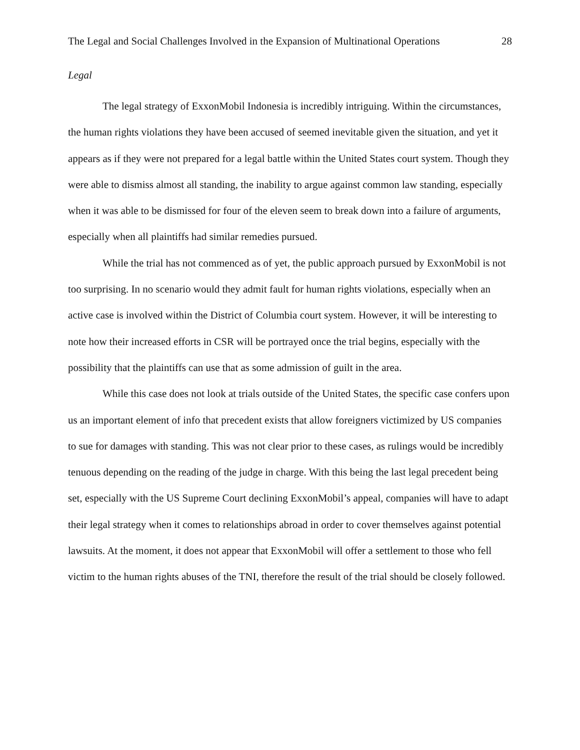The Legal and Social Challenges Involved in the Expansion of Multinational Operations 28
Legal
The legal strategy of ExxonMobil Indonesia is incredibly intriguing. Within the circumstances, the human rights violations they have been accused of seemed inevitable given the situation, and yet it appears as if they were not prepared for a legal battle within the United States court system. Though they were able to dismiss almost all standing, the inability to argue against common law standing, especially when it was able to be dismissed for four of the eleven seem to break down into a failure of arguments, especially when all plaintiffs had similar remedies pursued.
While the trial has not commenced as of yet, the public approach pursued by ExxonMobil is not too surprising. In no scenario would they admit fault for human rights violations, especially when an active case is involved within the District of Columbia court system. However, it will be interesting to note how their increased efforts in CSR will be portrayed once the trial begins, especially with the possibility that the plaintiffs can use that as some admission of guilt in the area.
While this case does not look at trials outside of the United States, the specific case confers upon us an important element of info that precedent exists that allow foreigners victimized by US companies to sue for damages with standing. This was not clear prior to these cases, as rulings would be incredibly tenuous depending on the reading of the judge in charge. With this being the last legal precedent being set, especially with the US Supreme Court declining ExxonMobil’s appeal, companies will have to adapt their legal strategy when it comes to relationships abroad in order to cover themselves against potential lawsuits. At the moment, it does not appear that ExxonMobil will offer a settlement to those who fell victim to the human rights abuses of the TNI, therefore the result of the trial should be closely followed.